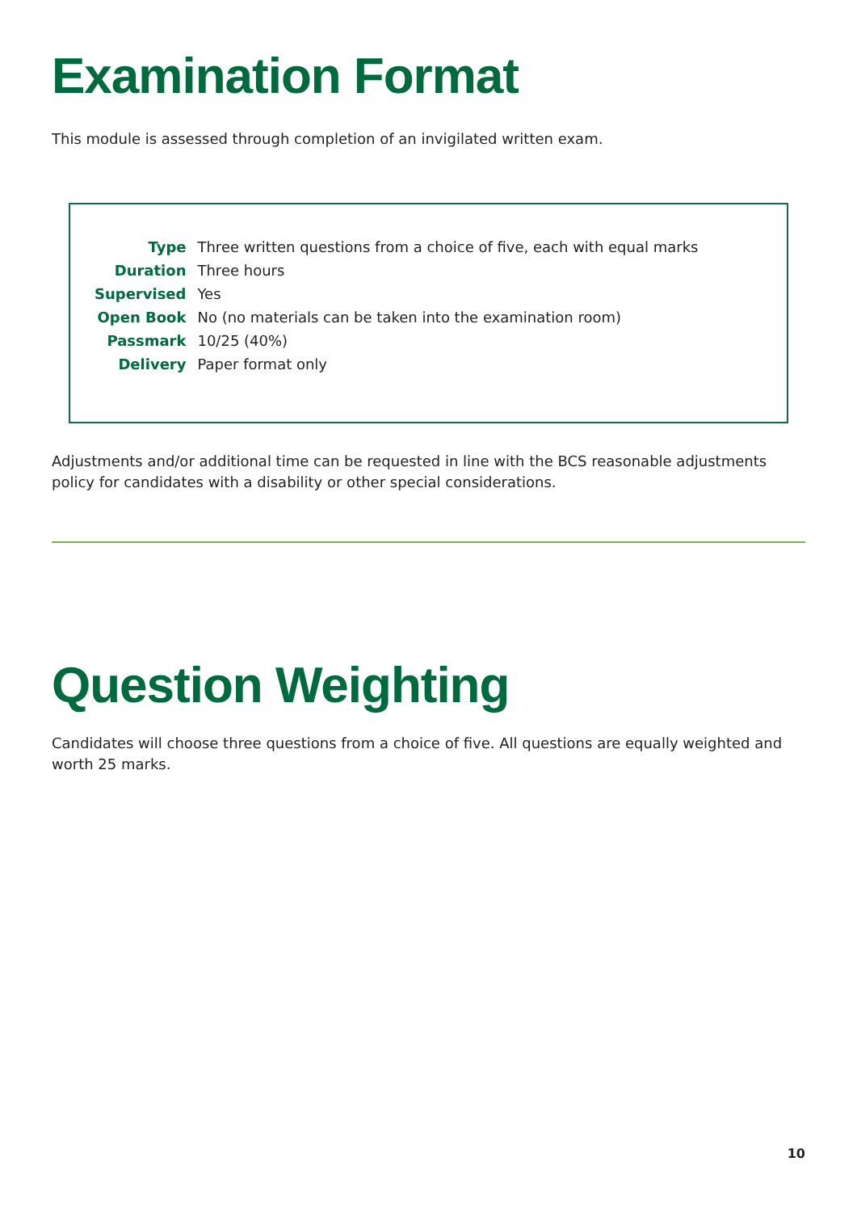Examination Format
This module is assessed through completion of an invigilated written exam.
| Type | Three written questions from a choice of five, each with equal marks |
| Duration | Three hours |
| Supervised | Yes |
| Open Book | No (no materials can be taken into the examination room) |
| Passmark | 10/25 (40%) |
| Delivery | Paper format only |
Adjustments and/or additional time can be requested in line with the BCS reasonable adjustments policy for candidates with a disability or other special considerations.
Question Weighting
Candidates will choose three questions from a choice of five. All questions are equally weighted and worth 25 marks.
10